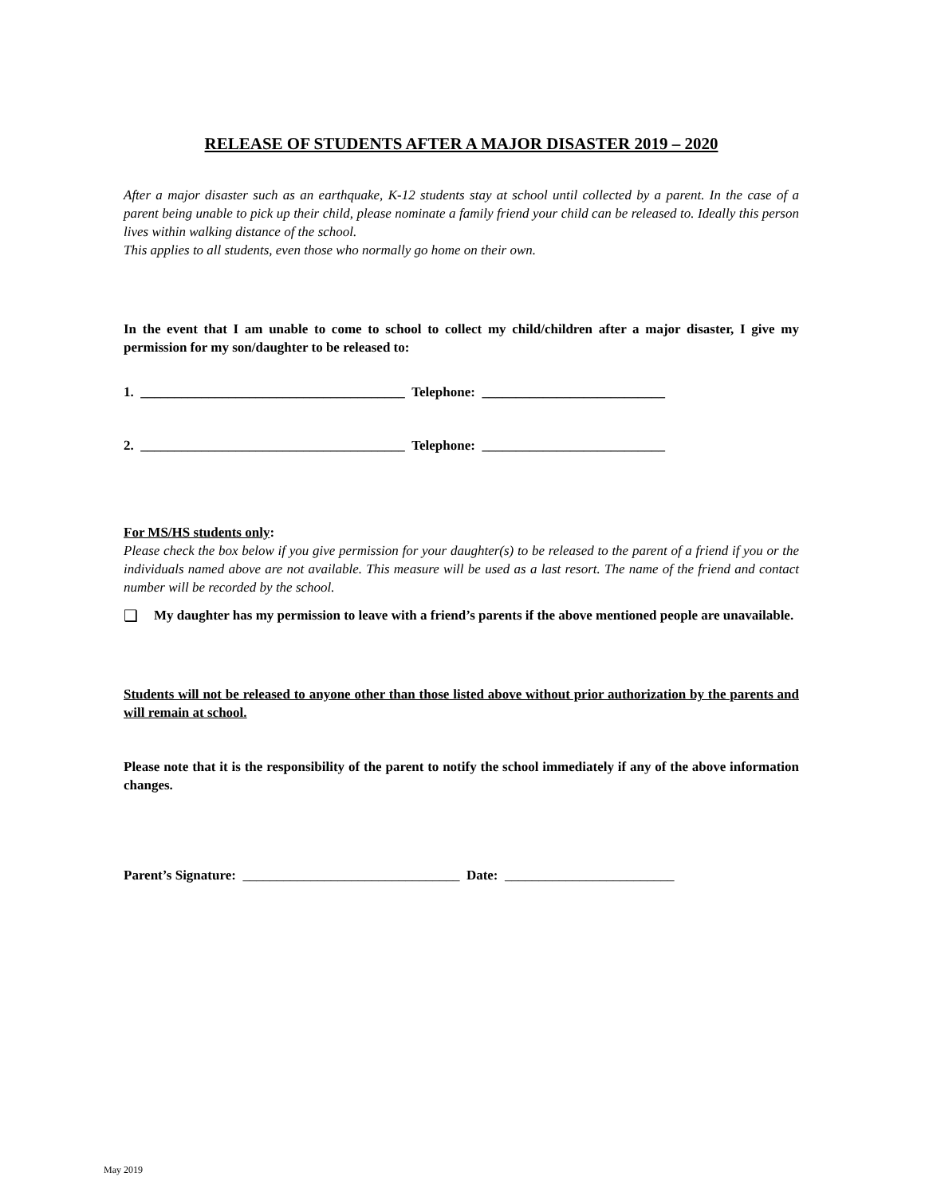RELEASE OF STUDENTS AFTER A MAJOR DISASTER 2019 – 2020
After a major disaster such as an earthquake, K-12 students stay at school until collected by a parent. In the case of a parent being unable to pick up their child, please nominate a family friend your child can be released to. Ideally this person lives within walking distance of the school.
This applies to all students, even those who normally go home on their own.
In the event that I am unable to come to school to collect my child/children after a major disaster, I give my permission for my son/daughter to be released to:
1. _______________________________________ Telephone: ___________________________
2. _______________________________________ Telephone: ___________________________
For MS/HS students only:
Please check the box below if you give permission for your daughter(s) to be released to the parent of a friend if you or the individuals named above are not available. This measure will be used as a last resort. The name of the friend and contact number will be recorded by the school.
❑
My daughter has my permission to leave with a friend’s parents if the above mentioned people are unavailable.
Students will not be released to anyone other than those listed above without prior authorization by the parents and will remain at school.
Please note that it is the responsibility of the parent to notify the school immediately if any of the above information changes.
Parent’s Signature: ________________________________ Date: _________________________
May 2019